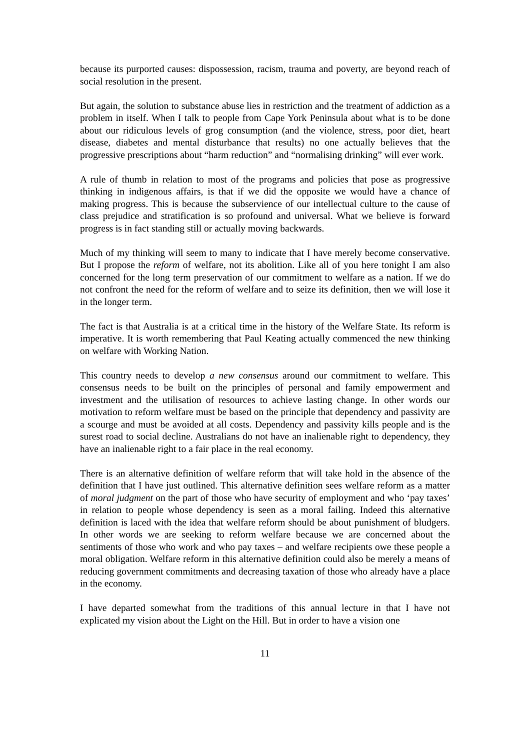because its purported causes: dispossession, racism, trauma and poverty, are beyond reach of social resolution in the present.
But again, the solution to substance abuse lies in restriction and the treatment of addiction as a problem in itself. When I talk to people from Cape York Peninsula about what is to be done about our ridiculous levels of grog consumption (and the violence, stress, poor diet, heart disease, diabetes and mental disturbance that results) no one actually believes that the progressive prescriptions about “harm reduction” and “normalising drinking” will ever work.
A rule of thumb in relation to most of the programs and policies that pose as progressive thinking in indigenous affairs, is that if we did the opposite we would have a chance of making progress. This is because the subservience of our intellectual culture to the cause of class prejudice and stratification is so profound and universal. What we believe is forward progress is in fact standing still or actually moving backwards.
Much of my thinking will seem to many to indicate that I have merely become conservative. But I propose the reform of welfare, not its abolition. Like all of you here tonight I am also concerned for the long term preservation of our commitment to welfare as a nation. If we do not confront the need for the reform of welfare and to seize its definition, then we will lose it in the longer term.
The fact is that Australia is at a critical time in the history of the Welfare State. Its reform is imperative. It is worth remembering that Paul Keating actually commenced the new thinking on welfare with Working Nation.
This country needs to develop a new consensus around our commitment to welfare. This consensus needs to be built on the principles of personal and family empowerment and investment and the utilisation of resources to achieve lasting change. In other words our motivation to reform welfare must be based on the principle that dependency and passivity are a scourge and must be avoided at all costs. Dependency and passivity kills people and is the surest road to social decline. Australians do not have an inalienable right to dependency, they have an inalienable right to a fair place in the real economy.
There is an alternative definition of welfare reform that will take hold in the absence of the definition that I have just outlined. This alternative definition sees welfare reform as a matter of moral judgment on the part of those who have security of employment and who ‘pay taxes’ in relation to people whose dependency is seen as a moral failing. Indeed this alternative definition is laced with the idea that welfare reform should be about punishment of bludgers. In other words we are seeking to reform welfare because we are concerned about the sentiments of those who work and who pay taxes – and welfare recipients owe these people a moral obligation. Welfare reform in this alternative definition could also be merely a means of reducing government commitments and decreasing taxation of those who already have a place in the economy.
I have departed somewhat from the traditions of this annual lecture in that I have not explicated my vision about the Light on the Hill. But in order to have a vision one
11